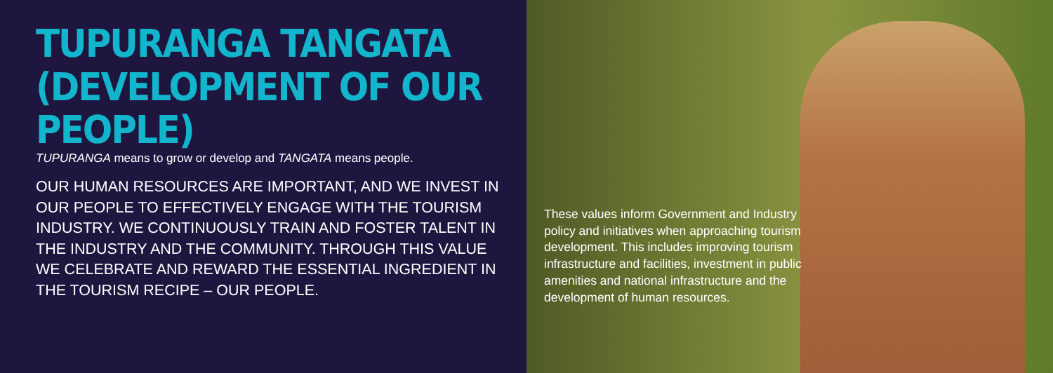TUPURANGA TANGATA
(DEVELOPMENT OF OUR PEOPLE)
TUPURANGA means to grow or develop and TANGATA means people.
OUR HUMAN RESOURCES ARE IMPORTANT, AND WE INVEST IN OUR PEOPLE TO EFFECTIVELY ENGAGE WITH THE TOURISM INDUSTRY. WE CONTINUOUSLY TRAIN AND FOSTER TALENT IN THE INDUSTRY AND THE COMMUNITY. THROUGH THIS VALUE WE CELEBRATE AND REWARD THE ESSENTIAL INGREDIENT IN THE TOURISM RECIPE – OUR PEOPLE.
These values inform Government and Industry policy and initiatives when approaching tourism development. This includes improving tourism infrastructure and facilities, investment in public amenities and national infrastructure and the development of human resources.